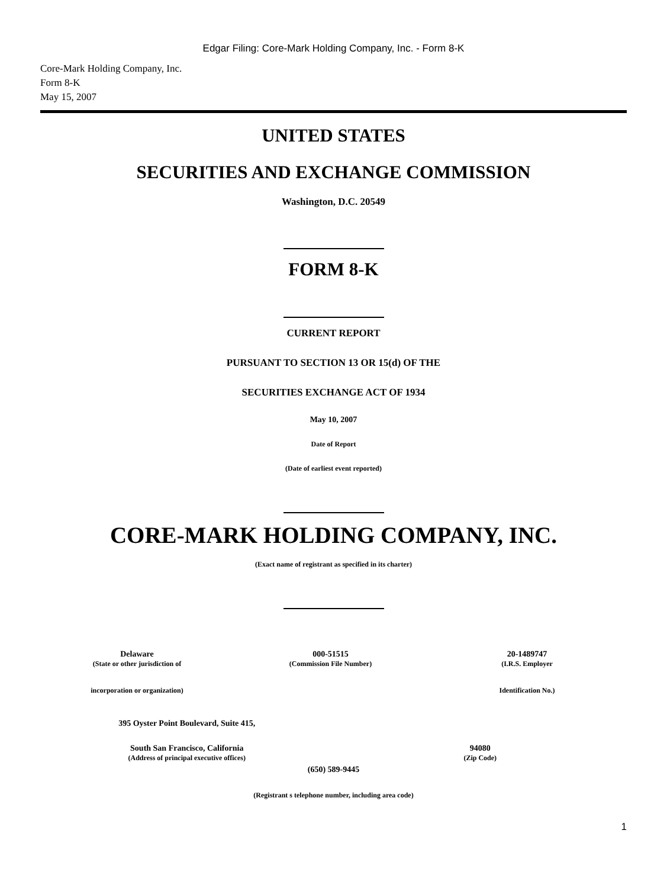Edgar Filing: Core-Mark Holding Company, Inc. - Form 8-K
Core-Mark Holding Company, Inc.
Form 8-K
May 15, 2007
UNITED STATES
SECURITIES AND EXCHANGE COMMISSION
Washington, D.C. 20549
FORM 8-K
CURRENT REPORT
PURSUANT TO SECTION 13 OR 15(d) OF THE
SECURITIES EXCHANGE ACT OF 1934
May 10, 2007
Date of Report
(Date of earliest event reported)
CORE-MARK HOLDING COMPANY, INC.
(Exact name of registrant as specified in its charter)
| Delaware (State or other jurisdiction of | 000-51515 (Commission File Number) | 20-1489747 (I.R.S. Employer |
| incorporation or organization) | | Identification No.) |
| 395 Oyster Point Boulevard, Suite 415, | |
| South San Francisco, California (Address of principal executive offices) | 94080 (Zip Code) |
(650) 589-9445
(Registrant s telephone number, including area code)
1